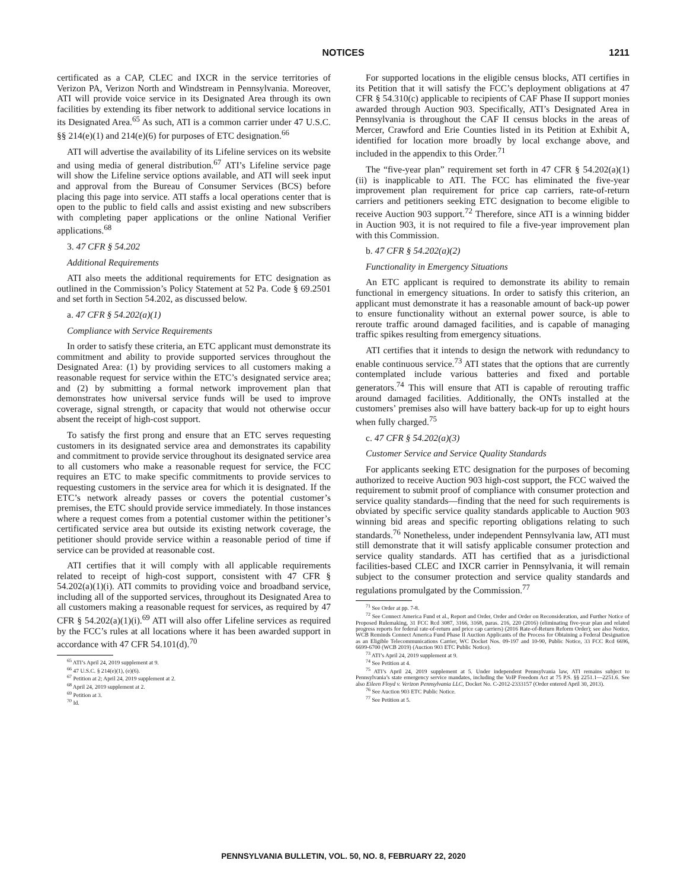NOTICES
1211
certificated as a CAP, CLEC and IXCR in the service territories of Verizon PA, Verizon North and Windstream in Pennsylvania. Moreover, ATI will provide voice service in its Designated Area through its own facilities by extending its fiber network to additional service locations in its Designated Area.<sup>65</sup> As such, ATI is a common carrier under 47 U.S.C. §§ 214(e)(1) and 214(e)(6) for purposes of ETC designation.<sup>66</sup>
ATI will advertise the availability of its Lifeline services on its website and using media of general distribution.<sup>67</sup> ATI’s Lifeline service page will show the Lifeline service options available, and ATI will seek input and approval from the Bureau of Consumer Services (BCS) before placing this page into service. ATI staffs a local operations center that is open to the public to field calls and assist existing and new subscribers with completing paper applications or the online National Verifier applications.<sup>68</sup>
3. 47 CFR § 54.202
Additional Requirements
ATI also meets the additional requirements for ETC designation as outlined in the Commission’s Policy Statement at 52 Pa. Code § 69.2501 and set forth in Section 54.202, as discussed below.
a. 47 CFR § 54.202(a)(1)
Compliance with Service Requirements
In order to satisfy these criteria, an ETC applicant must demonstrate its commitment and ability to provide supported services throughout the Designated Area: (1) by providing services to all customers making a reasonable request for service within the ETC’s designated service area; and (2) by submitting a formal network improvement plan that demonstrates how universal service funds will be used to improve coverage, signal strength, or capacity that would not otherwise occur absent the receipt of high-cost support.
To satisfy the first prong and ensure that an ETC serves requesting customers in its designated service area and demonstrates its capability and commitment to provide service throughout its designated service area to all customers who make a reasonable request for service, the FCC requires an ETC to make specific commitments to provide services to requesting customers in the service area for which it is designated. If the ETC’s network already passes or covers the potential customer’s premises, the ETC should provide service immediately. In those instances where a request comes from a potential customer within the petitioner’s certificated service area but outside its existing network coverage, the petitioner should provide service within a reasonable period of time if service can be provided at reasonable cost.
ATI certifies that it will comply with all applicable requirements related to receipt of high-cost support, consistent with 47 CFR § 54.202(a)(1)(i). ATI commits to providing voice and broadband service, including all of the supported services, throughout its Designated Area to all customers making a reasonable request for services, as required by 47 CFR § 54.202(a)(1)(i).<sup>69</sup> ATI will also offer Lifeline services as required by the FCC’s rules at all locations where it has been awarded support in accordance with 47 CFR 54.101(d).<sup>70</sup>
<sup>65</sup> ATI’s April 24, 2019 supplement at 9.
<sup>66</sup> 47 U.S.C. § 214(e)(1), (e)(6).
<sup>67</sup> Petition at 2; April 24, 2019 supplement at 2.
<sup>68</sup> April 24, 2019 supplement at 2.
<sup>69</sup> Petition at 3.
<sup>70</sup> Id.
For supported locations in the eligible census blocks, ATI certifies in its Petition that it will satisfy the FCC’s deployment obligations at 47 CFR § 54.310(c) applicable to recipients of CAF Phase II support monies awarded through Auction 903. Specifically, ATI’s Designated Area in Pennsylvania is throughout the CAF II census blocks in the areas of Mercer, Crawford and Erie Counties listed in its Petition at Exhibit A, identified for location more broadly by local exchange above, and included in the appendix to this Order.<sup>71</sup>
The “five-year plan” requirement set forth in 47 CFR § 54.202(a)(1)(ii) is inapplicable to ATI. The FCC has eliminated the five-year improvement plan requirement for price cap carriers, rate-of-return carriers and petitioners seeking ETC designation to become eligible to receive Auction 903 support.<sup>72</sup> Therefore, since ATI is a winning bidder in Auction 903, it is not required to file a five-year improvement plan with this Commission.
b. 47 CFR § 54.202(a)(2)
Functionality in Emergency Situations
An ETC applicant is required to demonstrate its ability to remain functional in emergency situations. In order to satisfy this criterion, an applicant must demonstrate it has a reasonable amount of back-up power to ensure functionality without an external power source, is able to reroute traffic around damaged facilities, and is capable of managing traffic spikes resulting from emergency situations.
ATI certifies that it intends to design the network with redundancy to enable continuous service.<sup>73</sup> ATI states that the options that are currently contemplated include various batteries and fixed and portable generators.<sup>74</sup> This will ensure that ATI is capable of rerouting traffic around damaged facilities. Additionally, the ONTs installed at the customers’ premises also will have battery back-up for up to eight hours when fully charged.<sup>75</sup>
c. 47 CFR § 54.202(a)(3)
Customer Service and Service Quality Standards
For applicants seeking ETC designation for the purposes of becoming authorized to receive Auction 903 high-cost support, the FCC waived the requirement to submit proof of compliance with consumer protection and service quality standards—finding that the need for such requirements is obviated by specific service quality standards applicable to Auction 903 winning bid areas and specific reporting obligations relating to such standards.<sup>76</sup> Nonetheless, under independent Pennsylvania law, ATI must still demonstrate that it will satisfy applicable consumer protection and service quality standards. ATI has certified that as a jurisdictional facilities-based CLEC and IXCR carrier in Pennsylvania, it will remain subject to the consumer protection and service quality standards and regulations promulgated by the Commission.<sup>77</sup>
<sup>71</sup> See Order at pp. 7-8.
<sup>72</sup> See Connect America Fund et al., Report and Order, Order and Order on Reconsideration, and Further Notice of Proposed Rulemaking, 31 FCC Rcd 3087, 3166, 3168, paras. 216, 220 (2016) (eliminating five-year plan and related progress reports for federal rate-of-return and price cap carriers) (2016 Rate-of-Return Reform Order); see also Notice, WCB Reminds Connect America Fund Phase II Auction Applicants of the Process for Obtaining a Federal Designation as an Eligible Telecommunications Carrier, WC Docket Nos. 09-197 and 10-90, Public Notice, 33 FCC Rcd 6696, 6699-6700 (WCB 2019) (Auction 903 ETC Public Notice).
<sup>73</sup> ATI’s April 24, 2019 supplement at 9.
<sup>74</sup> See Petition at 4.
<sup>75</sup> ATI’s April 24, 2019 supplement at 5. Under independent Pennsylvania law, ATI remains subject to Pennsylvania’s state emergency service mandates, including the VoIP Freedom Act at 75 P.S. §§ 2251.1—2251.6. See also Eileen Floyd v. Verizon Pennsylvania LLC, Docket No. C-2012-2333157 (Order entered April 30, 2013).
<sup>76</sup> See Auction 903 ETC Public Notice.
<sup>77</sup> See Petition at 5.
PENNSYLVANIA BULLETIN, VOL. 50, NO. 8, FEBRUARY 22, 2020